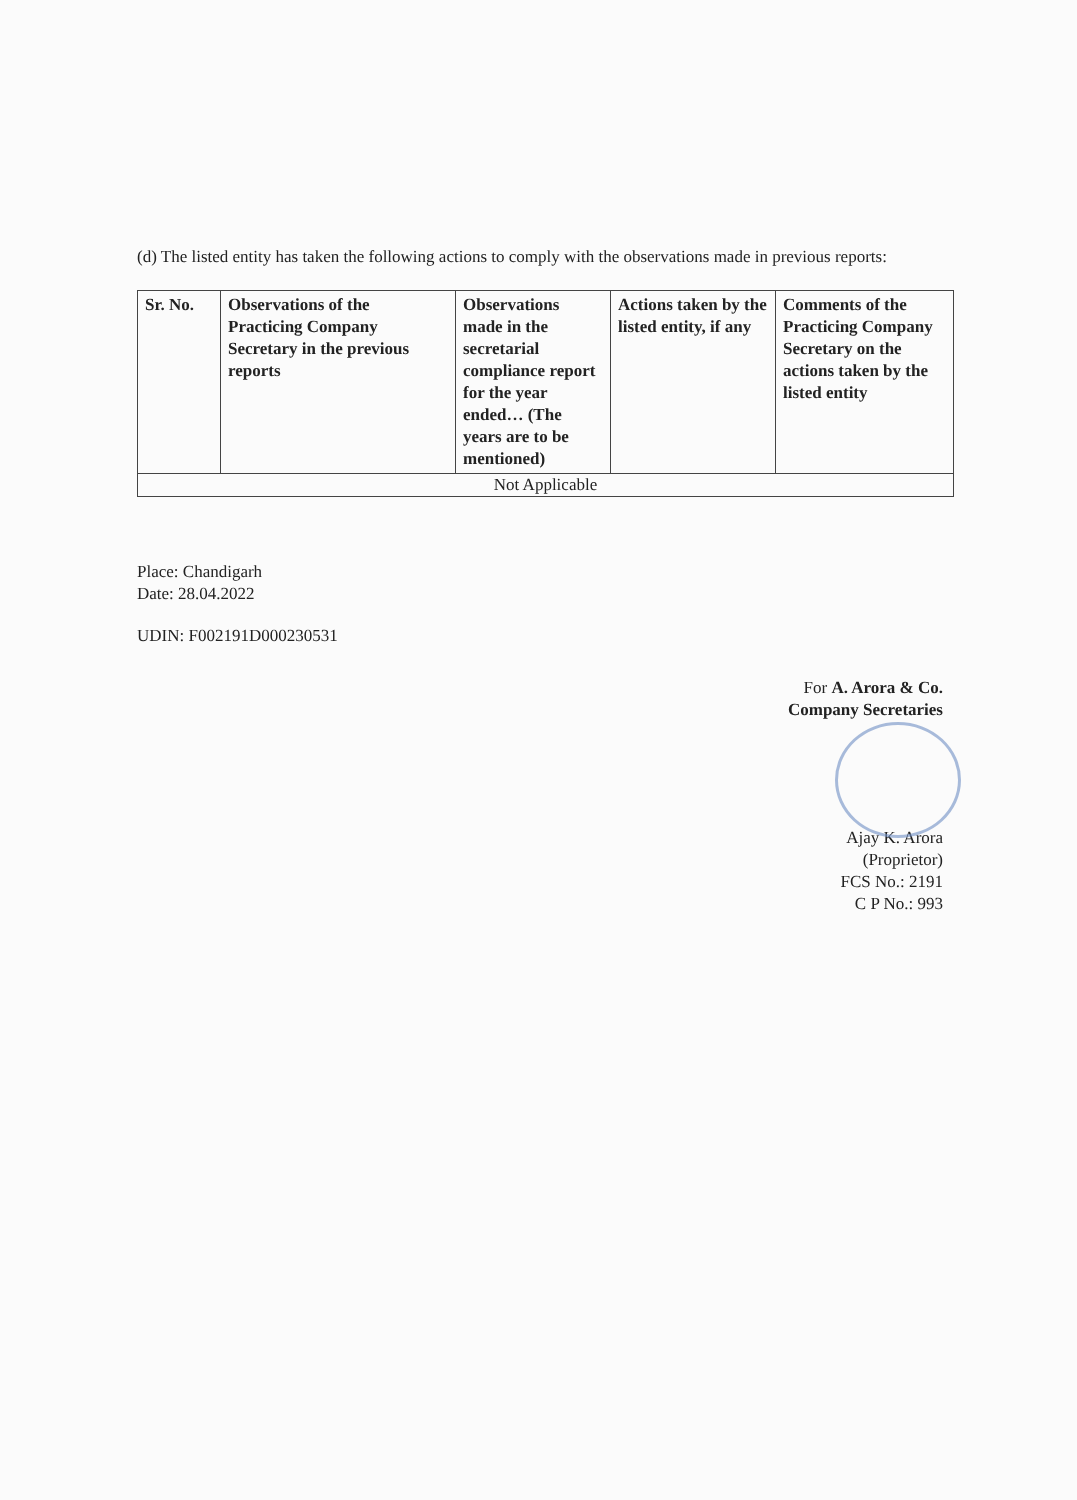(d) The listed entity has taken the following actions to comply with the observations made in previous reports:
| Sr. No. | Observations of the Practicing Company Secretary in the previous reports | Observations made in the secretarial compliance report for the year ended… (The years are to be mentioned) | Actions taken by the listed entity, if any | Comments of the Practicing Company Secretary on the actions taken by the listed entity |
| --- | --- | --- | --- | --- |
| Not Applicable | | | | |
Place: Chandigarh
Date: 28.04.2022
UDIN: F002191D000230531
For A. Arora & Co.
Company Secretaries
Ajay K. Arora
(Proprietor)
FCS No.: 2191
C P No.: 993